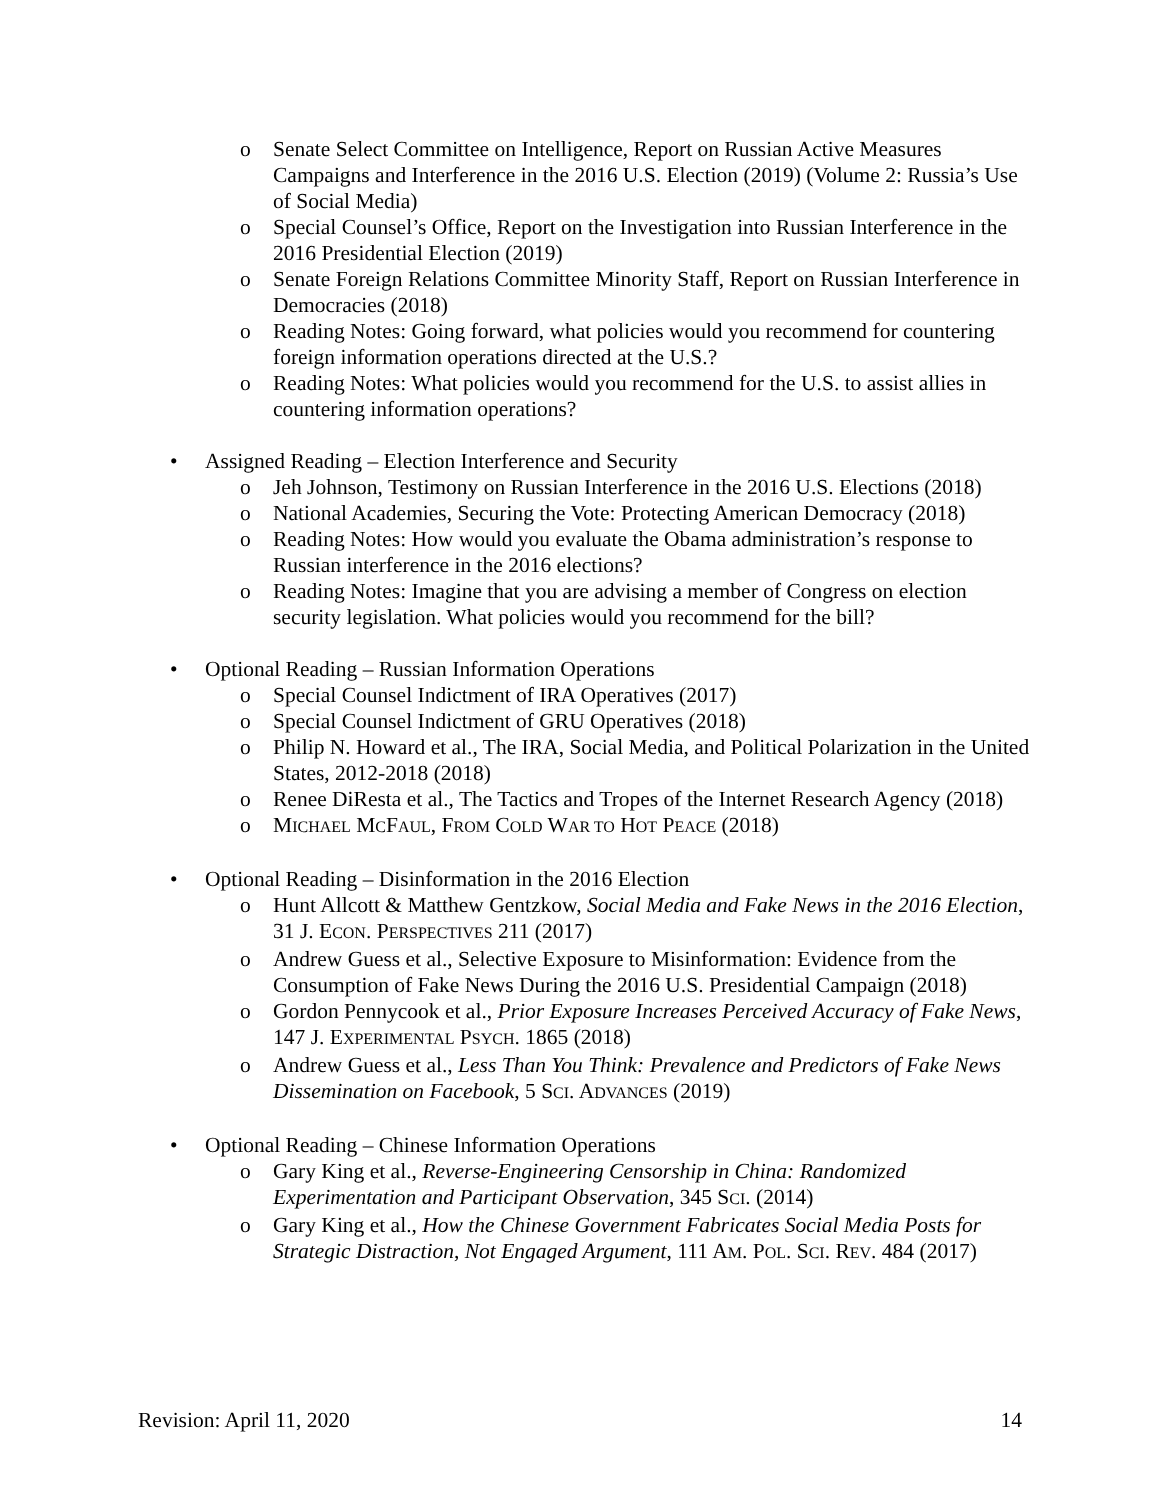o Senate Select Committee on Intelligence, Report on Russian Active Measures Campaigns and Interference in the 2016 U.S. Election (2019) (Volume 2: Russia’s Use of Social Media)
o Special Counsel’s Office, Report on the Investigation into Russian Interference in the 2016 Presidential Election (2019)
o Senate Foreign Relations Committee Minority Staff, Report on Russian Interference in Democracies (2018)
o Reading Notes: Going forward, what policies would you recommend for countering foreign information operations directed at the U.S.?
o Reading Notes: What policies would you recommend for the U.S. to assist allies in countering information operations?
• Assigned Reading – Election Interference and Security
o Jeh Johnson, Testimony on Russian Interference in the 2016 U.S. Elections (2018)
o National Academies, Securing the Vote: Protecting American Democracy (2018)
o Reading Notes: How would you evaluate the Obama administration’s response to Russian interference in the 2016 elections?
o Reading Notes: Imagine that you are advising a member of Congress on election security legislation. What policies would you recommend for the bill?
• Optional Reading – Russian Information Operations
o Special Counsel Indictment of IRA Operatives (2017)
o Special Counsel Indictment of GRU Operatives (2018)
o Philip N. Howard et al., The IRA, Social Media, and Political Polarization in the United States, 2012-2018 (2018)
o Renee DiResta et al., The Tactics and Tropes of the Internet Research Agency (2018)
o MICHAEL MCFAUL, FROM COLD WAR TO HOT PEACE (2018)
• Optional Reading – Disinformation in the 2016 Election
o Hunt Allcott & Matthew Gentzkow, Social Media and Fake News in the 2016 Election, 31 J. ECON. PERSPECTIVES 211 (2017)
o Andrew Guess et al., Selective Exposure to Misinformation: Evidence from the Consumption of Fake News During the 2016 U.S. Presidential Campaign (2018)
o Gordon Pennycook et al., Prior Exposure Increases Perceived Accuracy of Fake News, 147 J. EXPERIMENTAL PSYCH. 1865 (2018)
o Andrew Guess et al., Less Than You Think: Prevalence and Predictors of Fake News Dissemination on Facebook, 5 SCI. ADVANCES (2019)
• Optional Reading – Chinese Information Operations
o Gary King et al., Reverse-Engineering Censorship in China: Randomized Experimentation and Participant Observation, 345 SCI. (2014)
o Gary King et al., How the Chinese Government Fabricates Social Media Posts for Strategic Distraction, Not Engaged Argument, 111 AM. POL. SCI. REV. 484 (2017)
Revision: April 11, 2020 14